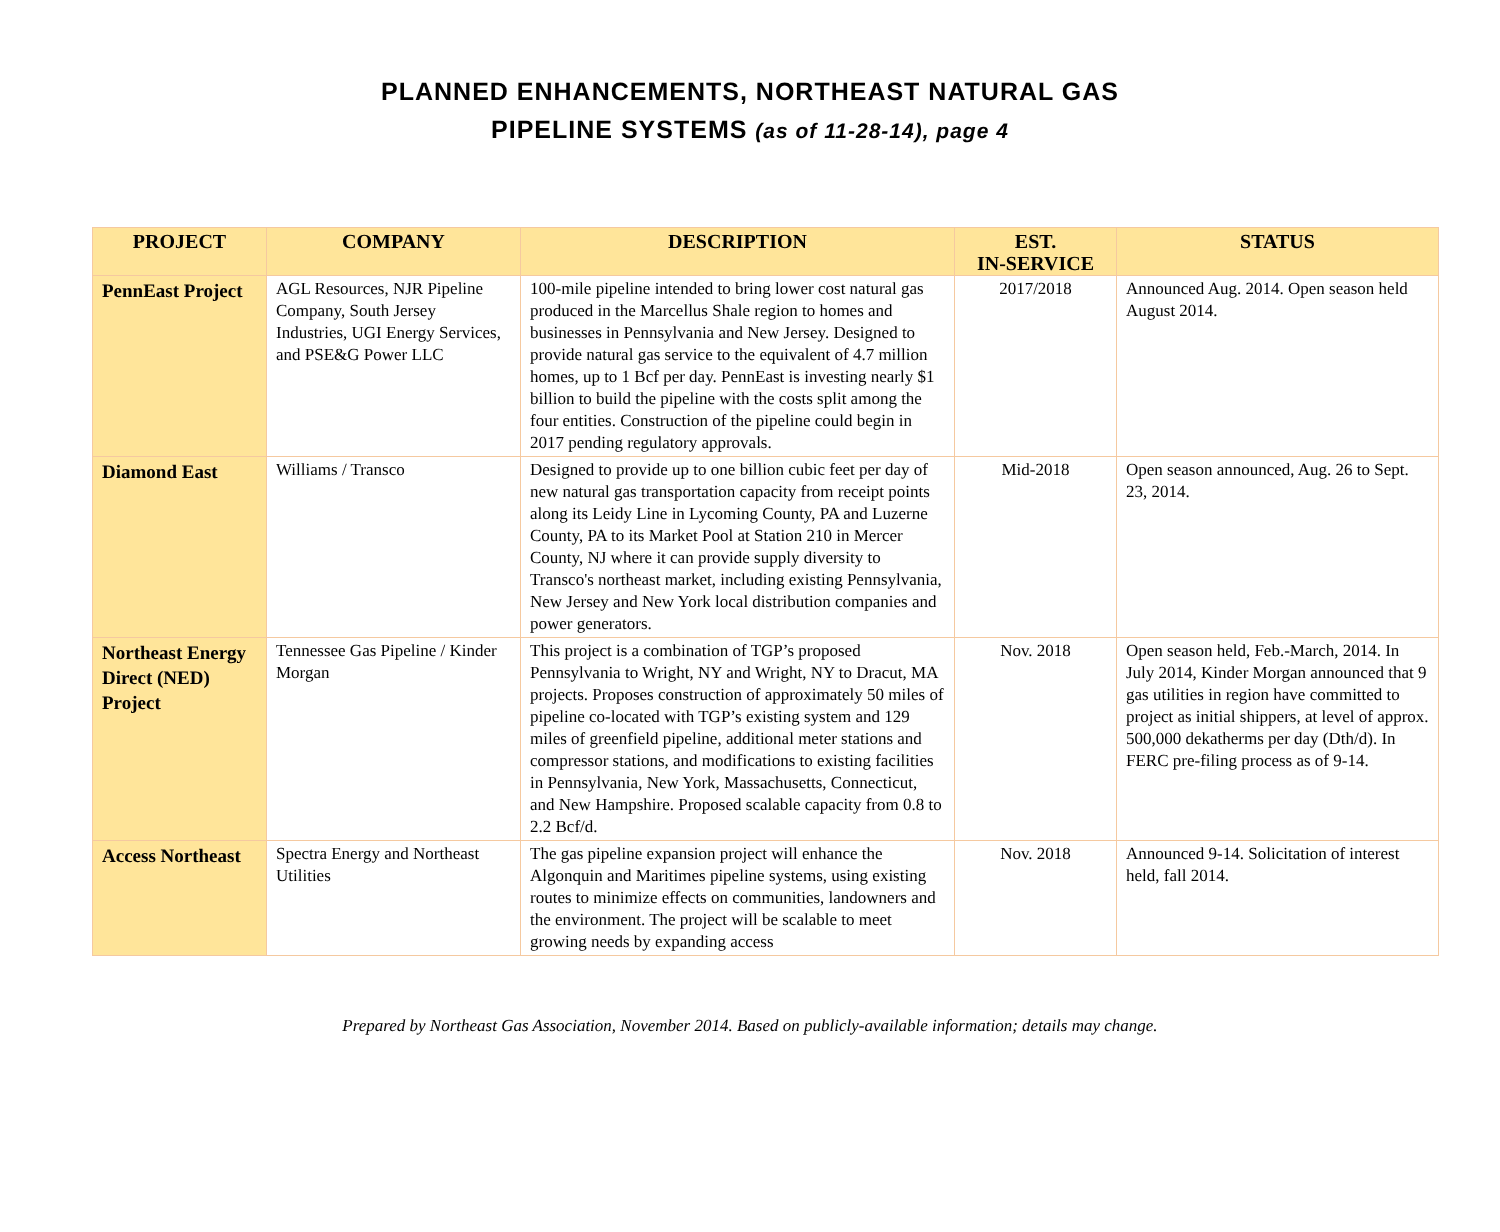PLANNED ENHANCEMENTS, NORTHEAST NATURAL GAS
PIPELINE SYSTEMS (as of 11-28-14), page 4
| PROJECT | COMPANY | DESCRIPTION | EST. IN-SERVICE | STATUS |
| --- | --- | --- | --- | --- |
| PennEast Project | AGL Resources, NJR Pipeline Company, South Jersey Industries, UGI Energy Services, and PSE&G Power LLC | 100-mile pipeline intended to bring lower cost natural gas produced in the Marcellus Shale region to homes and businesses in Pennsylvania and New Jersey. Designed to provide natural gas service to the equivalent of 4.7 million homes, up to 1 Bcf per day. PennEast is investing nearly $1 billion to build the pipeline with the costs split among the four entities. Construction of the pipeline could begin in 2017 pending regulatory approvals. | 2017/2018 | Announced Aug. 2014. Open season held August 2014. |
| Diamond East | Williams / Transco | Designed to provide up to one billion cubic feet per day of new natural gas transportation capacity from receipt points along its Leidy Line in Lycoming County, PA and Luzerne County, PA to its Market Pool at Station 210 in Mercer County, NJ where it can provide supply diversity to Transco's northeast market, including existing Pennsylvania, New Jersey and New York local distribution companies and power generators. | Mid-2018 | Open season announced, Aug. 26 to Sept. 23, 2014. |
| Northeast Energy Direct (NED) Project | Tennessee Gas Pipeline / Kinder Morgan | This project is a combination of TGP’s proposed Pennsylvania to Wright, NY and Wright, NY to Dracut, MA projects. Proposes construction of approximately 50 miles of pipeline co-located with TGP’s existing system and 129 miles of greenfield pipeline, additional meter stations and compressor stations, and modifications to existing facilities in Pennsylvania, New York, Massachusetts, Connecticut, and New Hampshire. Proposed scalable capacity from 0.8 to 2.2 Bcf/d. | Nov. 2018 | Open season held, Feb.-March, 2014. In July 2014, Kinder Morgan announced that 9 gas utilities in region have committed to project as initial shippers, at level of approx. 500,000 dekatherms per day (Dth/d). In FERC pre-filing process as of 9-14. |
| Access Northeast | Spectra Energy and Northeast Utilities | The gas pipeline expansion project will enhance the Algonquin and Maritimes pipeline systems, using existing routes to minimize effects on communities, landowners and the environment. The project will be scalable to meet growing needs by expanding access | Nov. 2018 | Announced 9-14. Solicitation of interest held, fall 2014. |
Prepared by Northeast Gas Association, November 2014. Based on publicly-available information; details may change.